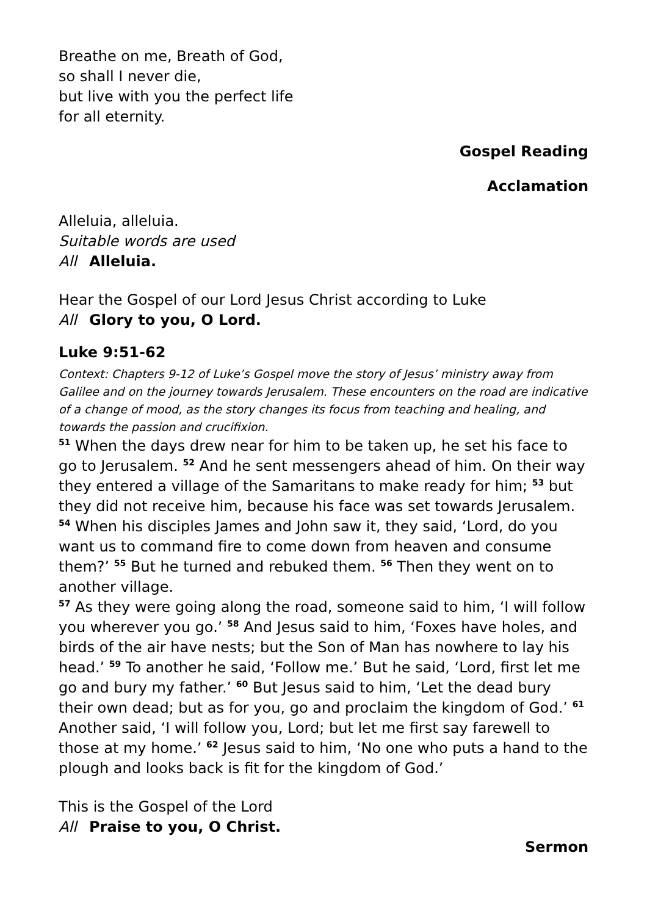Breathe on me, Breath of God,
so shall I never die,
but live with you the perfect life
for all eternity.
Gospel Reading
Acclamation
Alleluia, alleluia.
Suitable words are used
All Alleluia.
Hear the Gospel of our Lord Jesus Christ according to Luke
All Glory to you, O Lord.
Luke 9:51-62
Context: Chapters 9-12 of Luke’s Gospel move the story of Jesus’ ministry away from Galilee and on the journey towards Jerusalem. These encounters on the road are indicative of a change of mood, as the story changes its focus from teaching and healing, and towards the passion and crucifixion.
<sup>51</sup> When the days drew near for him to be taken up, he set his face to go to Jerusalem. <sup>52</sup> And he sent messengers ahead of him. On their way they entered a village of the Samaritans to make ready for him; <sup>53</sup> but they did not receive him, because his face was set towards Jerusalem. <sup>54</sup> When his disciples James and John saw it, they said, ‘Lord, do you want us to command fire to come down from heaven and consume them?’ <sup>55</sup> But he turned and rebuked them. <sup>56</sup> Then they went on to another village.
<sup>57</sup> As they were going along the road, someone said to him, ‘I will follow you wherever you go.’ <sup>58</sup> And Jesus said to him, ‘Foxes have holes, and birds of the air have nests; but the Son of Man has nowhere to lay his head.’ <sup>59</sup> To another he said, ‘Follow me.’ But he said, ‘Lord, first let me go and bury my father.’ <sup>60</sup> But Jesus said to him, ‘Let the dead bury their own dead; but as for you, go and proclaim the kingdom of God.’ <sup>61</sup> Another said, ‘I will follow you, Lord; but let me first say farewell to those at my home.’ <sup>62</sup> Jesus said to him, ‘No one who puts a hand to the plough and looks back is fit for the kingdom of God.’
This is the Gospel of the Lord
All Praise to you, O Christ.
Sermon